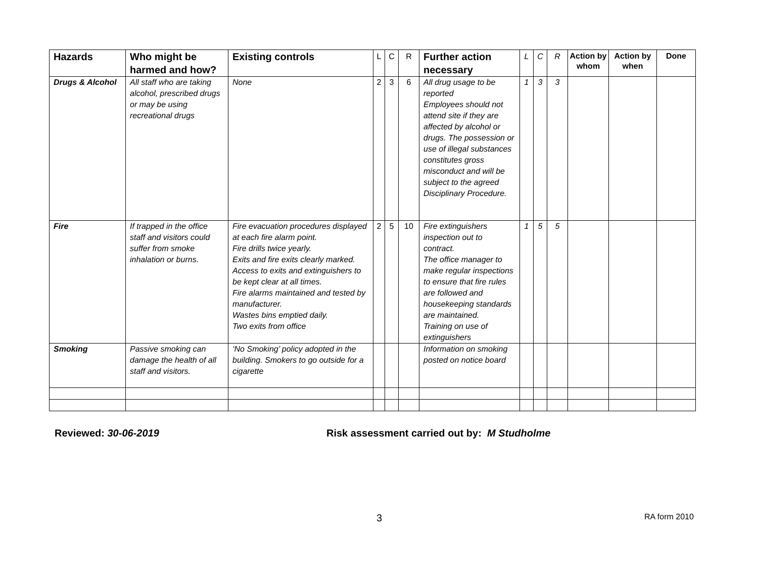| Hazards | Who might be harmed and how? | Existing controls | L | C | R | Further action necessary | L | C | R | Action by whom | Action by when | Done |
| --- | --- | --- | --- | --- | --- | --- | --- | --- | --- | --- | --- | --- |
| Drugs & Alcohol | All staff who are taking alcohol, prescribed drugs or may be using recreational drugs | None | 2 | 3 | 6 | All drug usage to be reported Employees should not attend site if they are affected by alcohol or drugs. The possession or use of illegal substances constitutes gross misconduct and will be subject to the agreed Disciplinary Procedure. | 1 | 3 | 3 | | | |
| Fire | If trapped in the office staff and visitors could suffer from smoke inhalation or burns. | Fire evacuation procedures displayed at each fire alarm point. Fire drills twice yearly. Exits and fire exits clearly marked. Access to exits and extinguishers to be kept clear at all times. Fire alarms maintained and tested by manufacturer. Wastes bins emptied daily. Two exits from office | 2 | 5 | 10 | Fire extinguishers inspection out to contract. The office manager to make regular inspections to ensure that fire rules are followed and housekeeping standards are maintained. Training on use of extinguishers | 1 | 5 | 5 | | | |
| Smoking | Passive smoking can damage the health of all staff and visitors. | ‘No Smoking’ policy adopted in the building. Smokers to go outside for a cigarette | | | | Information on smoking posted on notice board | | | | | | |
Reviewed: 30-06-2019 Risk assessment carried out by: M Studholme
3
RA form 2010